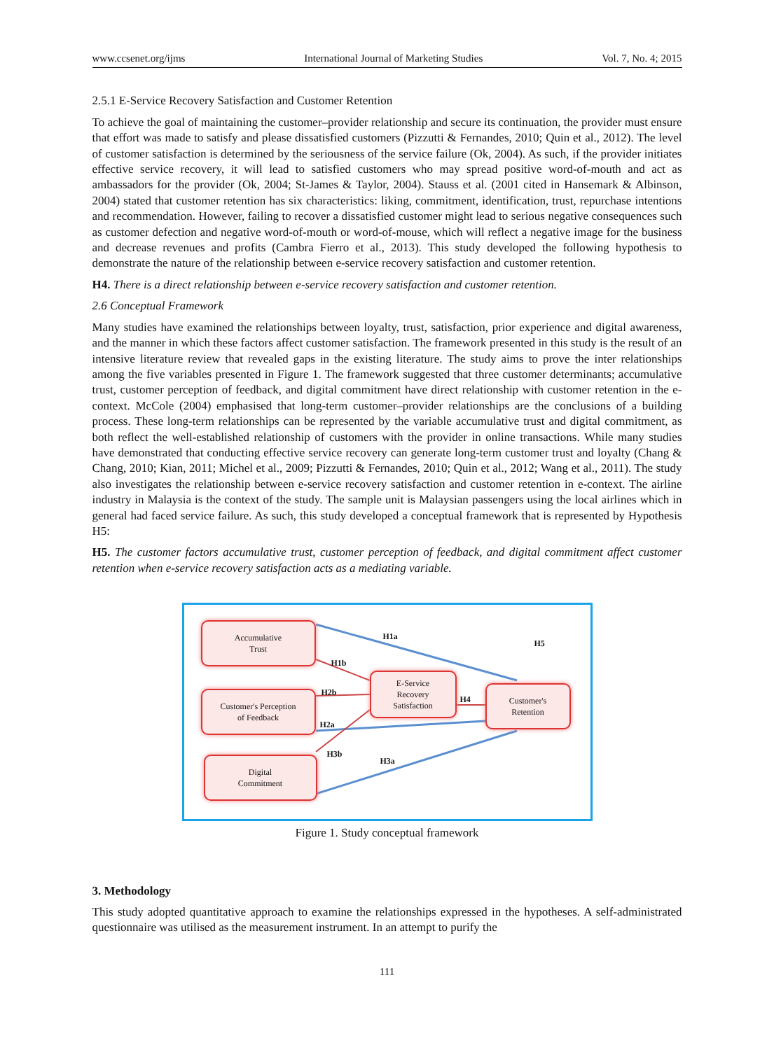www.ccsenet.org/ijms International Journal of Marketing Studies Vol. 7, No. 4; 2015
2.5.1 E-Service Recovery Satisfaction and Customer Retention
To achieve the goal of maintaining the customer–provider relationship and secure its continuation, the provider must ensure that effort was made to satisfy and please dissatisfied customers (Pizzutti & Fernandes, 2010; Quin et al., 2012). The level of customer satisfaction is determined by the seriousness of the service failure (Ok, 2004). As such, if the provider initiates effective service recovery, it will lead to satisfied customers who may spread positive word-of-mouth and act as ambassadors for the provider (Ok, 2004; St-James & Taylor, 2004). Stauss et al. (2001 cited in Hansemark & Albinson, 2004) stated that customer retention has six characteristics: liking, commitment, identification, trust, repurchase intentions and recommendation. However, failing to recover a dissatisfied customer might lead to serious negative consequences such as customer defection and negative word-of-mouth or word-of-mouse, which will reflect a negative image for the business and decrease revenues and profits (Cambra Fierro et al., 2013). This study developed the following hypothesis to demonstrate the nature of the relationship between e-service recovery satisfaction and customer retention.
H4. There is a direct relationship between e-service recovery satisfaction and customer retention.
2.6 Conceptual Framework
Many studies have examined the relationships between loyalty, trust, satisfaction, prior experience and digital awareness, and the manner in which these factors affect customer satisfaction. The framework presented in this study is the result of an intensive literature review that revealed gaps in the existing literature. The study aims to prove the inter relationships among the five variables presented in Figure 1. The framework suggested that three customer determinants; accumulative trust, customer perception of feedback, and digital commitment have direct relationship with customer retention in the e-context. McCole (2004) emphasised that long-term customer–provider relationships are the conclusions of a building process. These long-term relationships can be represented by the variable accumulative trust and digital commitment, as both reflect the well-established relationship of customers with the provider in online transactions. While many studies have demonstrated that conducting effective service recovery can generate long-term customer trust and loyalty (Chang & Chang, 2010; Kian, 2011; Michel et al., 2009; Pizzutti & Fernandes, 2010; Quin et al., 2012; Wang et al., 2011). The study also investigates the relationship between e-service recovery satisfaction and customer retention in e-context. The airline industry in Malaysia is the context of the study. The sample unit is Malaysian passengers using the local airlines which in general had faced service failure. As such, this study developed a conceptual framework that is represented by Hypothesis H5:
H5. The customer factors accumulative trust, customer perception of feedback, and digital commitment affect customer retention when e-service recovery satisfaction acts as a mediating variable.
Accumulative
Trust
Customer's Perception
of Feedback
Digital
Commitment
E-Service
Recovery
Satisfaction
Customer's
Retention
H1a
H5
H1b
H2b
H4
H2a
H3b
H3a
Figure 1. Study conceptual framework
3. Methodology
This study adopted quantitative approach to examine the relationships expressed in the hypotheses. A self-administrated questionnaire was utilised as the measurement instrument. In an attempt to purify the
111